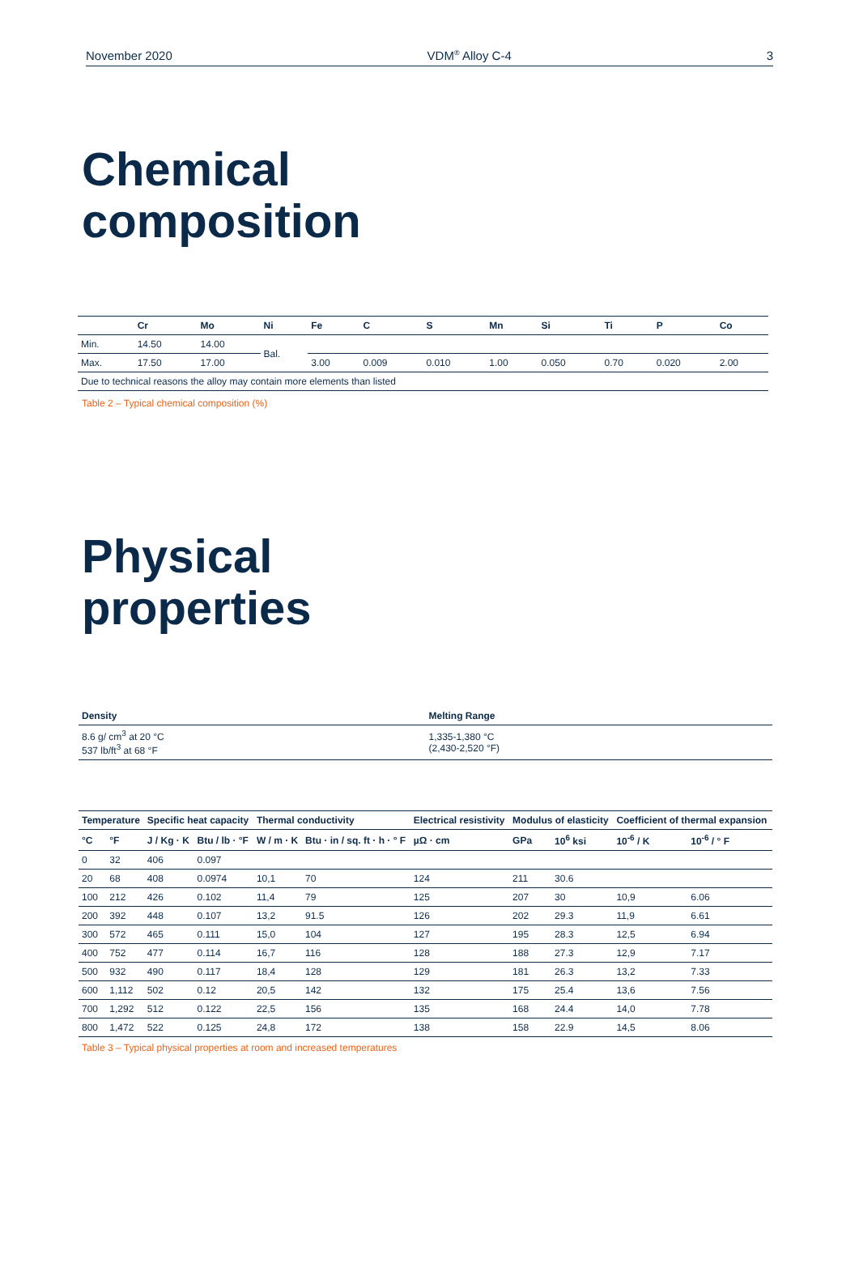November 2020 VDM<sup>®</sup> Alloy C-4 3
Chemical
composition
| | Cr | Mo | Ni | Fe | C | S | Mn | Si | Ti | P | Co |
| --- | --- | --- | --- | --- | --- | --- | --- | --- | --- | --- | --- |
| Min. | 14.50 | 14.00 | Bal. | | | | | | | | |
| Max. | 17.50 | 17.00 | | 3.00 | 0.009 | 0.010 | 1.00 | 0.050 | 0.70 | 0.020 | 2.00 |
| Due to technical reasons the alloy may contain more elements than listed | | | | | | | | | | | |
Table 2 – Typical chemical composition (%)
Physical
properties
| Density | Melting Range |
| --- | --- |
| 8.6 g/ cm<sup>3</sup> at 20 °C 537 lb/ft<sup>3</sup> at 68 °F | 1,335-1,380 °C (2,430-2,520 °F) |
| Temperature | | Specific heat capacity | | Thermal conductivity | | Electrical resistivity | Modulus of elasticity | | Coefficient of thermal expansion | |
| --- | --- | --- | --- | --- | --- | --- | --- | --- | --- | --- |
| °C | °F | J / Kg · K | Btu / lb · °F | W / m · K | Btu · in / sq. ft · h · ° F | µΩ · cm | GPa | 10<sup>6</sup> ksi | 10<sup>-6</sup> / K | 10<sup>-6</sup> / ° F |
| 0 | 32 | 406 | 0.097 | | | | | | | |
| 20 | 68 | 408 | 0.0974 | 10,1 | 70 | 124 | 211 | 30.6 | | |
| 100 | 212 | 426 | 0.102 | 11,4 | 79 | 125 | 207 | 30 | 10,9 | 6.06 |
| 200 | 392 | 448 | 0.107 | 13,2 | 91.5 | 126 | 202 | 29.3 | 11,9 | 6.61 |
| 300 | 572 | 465 | 0.111 | 15,0 | 104 | 127 | 195 | 28.3 | 12,5 | 6.94 |
| 400 | 752 | 477 | 0.114 | 16,7 | 116 | 128 | 188 | 27.3 | 12,9 | 7.17 |
| 500 | 932 | 490 | 0.117 | 18,4 | 128 | 129 | 181 | 26.3 | 13,2 | 7.33 |
| 600 | 1,112 | 502 | 0.12 | 20,5 | 142 | 132 | 175 | 25.4 | 13,6 | 7.56 |
| 700 | 1,292 | 512 | 0.122 | 22,5 | 156 | 135 | 168 | 24.4 | 14,0 | 7.78 |
| 800 | 1,472 | 522 | 0.125 | 24,8 | 172 | 138 | 158 | 22.9 | 14,5 | 8.06 |
Table 3 – Typical physical properties at room and increased temperatures